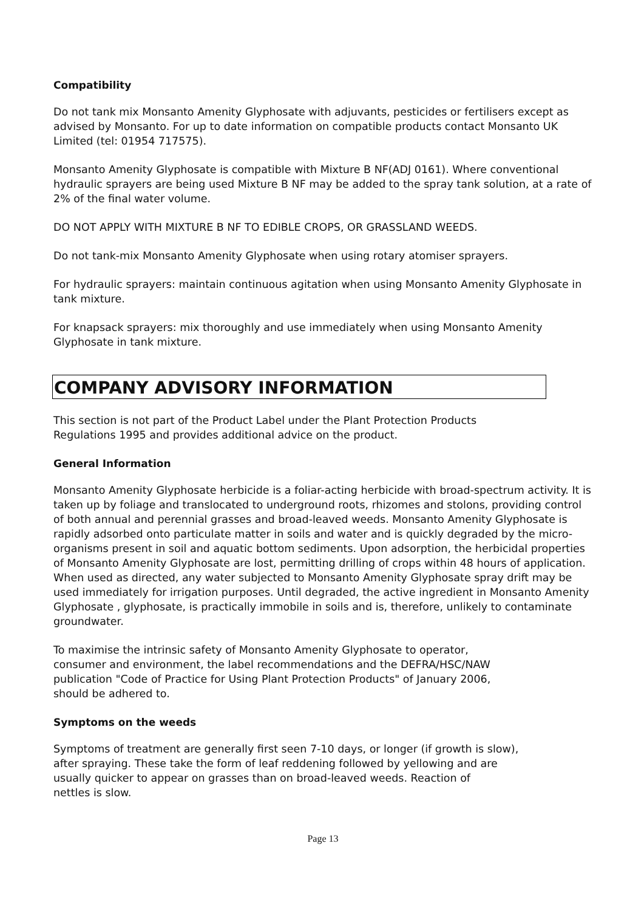Compatibility
Do not tank mix Monsanto Amenity Glyphosate with adjuvants, pesticides or fertilisers except as advised by Monsanto. For up to date information on compatible products contact Monsanto UK Limited (tel: 01954 717575).
Monsanto Amenity Glyphosate is compatible with Mixture B NF(ADJ 0161). Where conventional hydraulic sprayers are being used Mixture B NF may be added to the spray tank solution, at a rate of 2% of the final water volume.
DO NOT APPLY WITH MIXTURE B NF TO EDIBLE CROPS, OR GRASSLAND WEEDS.
Do not tank-mix Monsanto Amenity Glyphosate when using rotary atomiser sprayers.
For hydraulic sprayers: maintain continuous agitation when using Monsanto Amenity Glyphosate in tank mixture.
For knapsack sprayers: mix thoroughly and use immediately when using Monsanto Amenity Glyphosate in tank mixture.
COMPANY ADVISORY INFORMATION
This section is not part of the Product Label under the Plant Protection Products
Regulations 1995 and provides additional advice on the product.
General Information
Monsanto Amenity Glyphosate herbicide is a foliar-acting herbicide with broad-spectrum activity. It is taken up by foliage and translocated to underground roots, rhizomes and stolons, providing control of both annual and perennial grasses and broad-leaved weeds. Monsanto Amenity Glyphosate is rapidly adsorbed onto particulate matter in soils and water and is quickly degraded by the micro-organisms present in soil and aquatic bottom sediments. Upon adsorption, the herbicidal properties of Monsanto Amenity Glyphosate are lost, permitting drilling of crops within 48 hours of application. When used as directed, any water subjected to Monsanto Amenity Glyphosate spray drift may be used immediately for irrigation purposes. Until degraded, the active ingredient in Monsanto Amenity Glyphosate , glyphosate, is practically immobile in soils and is, therefore, unlikely to contaminate groundwater.
To maximise the intrinsic safety of Monsanto Amenity Glyphosate to operator,
consumer and environment, the label recommendations and the DEFRA/HSC/NAW
publication "Code of Practice for Using Plant Protection Products" of January 2006,
should be adhered to.
Symptoms on the weeds
Symptoms of treatment are generally first seen 7-10 days, or longer (if growth is slow),
after spraying. These take the form of leaf reddening followed by yellowing and are
usually quicker to appear on grasses than on broad-leaved weeds. Reaction of
nettles is slow.
Page 13